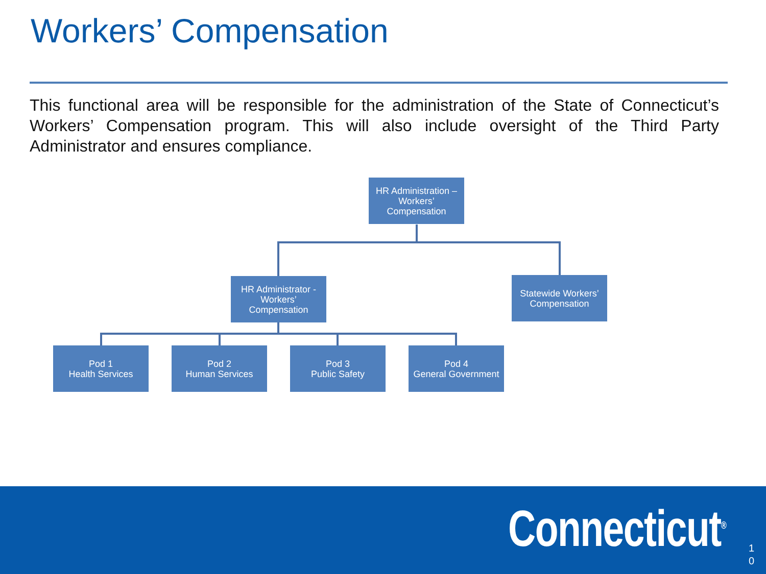Workers’ Compensation
This functional area will be responsible for the administration of the State of Connecticut’s Workers’ Compensation program. This will also include oversight of the Third Party Administrator and ensures compliance.
HR Administration – Workers’ Compensation
HR Administrator - Workers’ Compensation
Statewide Workers’ Compensation
Pod 1
Health Services
Pod 2
Human Services
Pod 3
Public Safety
Pod 4
General Government
Connecticut<sup>®</sup>
1
0